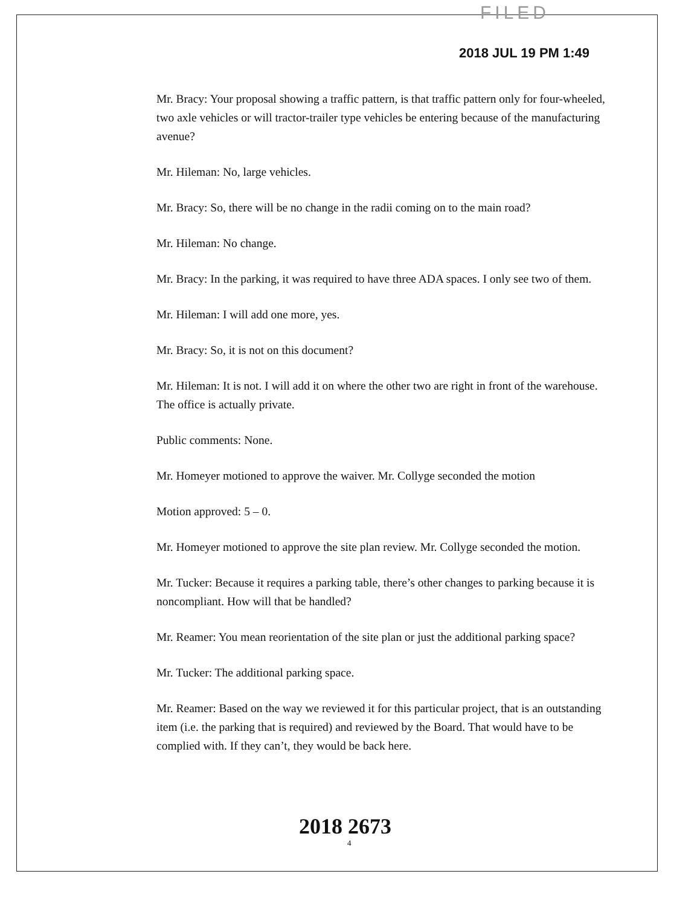FILED
2018 JUL 19 PM 1:49
Mr. Bracy: Your proposal showing a traffic pattern, is that traffic pattern only for four-wheeled, two axle vehicles or will tractor-trailer type vehicles be entering because of the manufacturing avenue?
Mr. Hileman: No, large vehicles.
Mr. Bracy: So, there will be no change in the radii coming on to the main road?
Mr. Hileman: No change.
Mr. Bracy: In the parking, it was required to have three ADA spaces. I only see two of them.
Mr. Hileman: I will add one more, yes.
Mr. Bracy: So, it is not on this document?
Mr. Hileman: It is not. I will add it on where the other two are right in front of the warehouse. The office is actually private.
Public comments: None.
Mr. Homeyer motioned to approve the waiver. Mr. Collyge seconded the motion
Motion approved: 5 – 0.
Mr. Homeyer motioned to approve the site plan review. Mr. Collyge seconded the motion.
Mr. Tucker: Because it requires a parking table, there’s other changes to parking because it is noncompliant. How will that be handled?
Mr. Reamer: You mean reorientation of the site plan or just the additional parking space?
Mr. Tucker: The additional parking space.
Mr. Reamer: Based on the way we reviewed it for this particular project, that is an outstanding item (i.e. the parking that is required) and reviewed by the Board. That would have to be complied with. If they can’t, they would be back here.
2018 2673
4